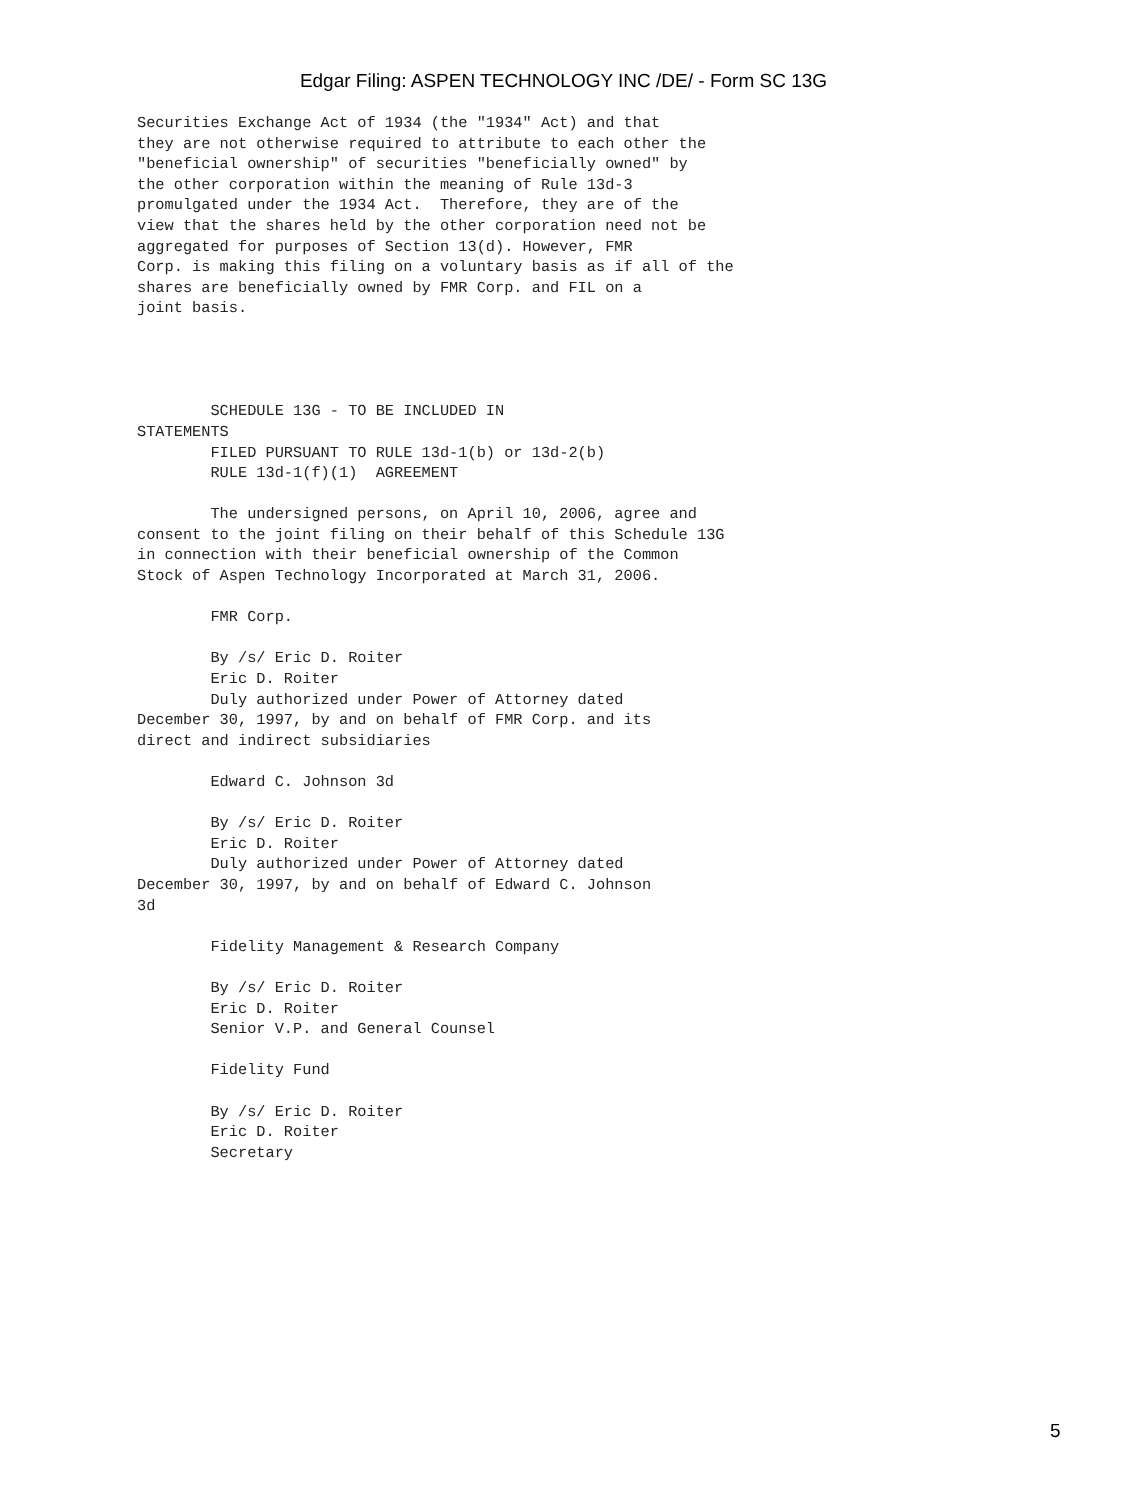Edgar Filing: ASPEN TECHNOLOGY INC /DE/ - Form SC 13G
Securities Exchange Act of 1934 (the "1934" Act) and that
they are not otherwise required to attribute to each other the
"beneficial ownership" of securities "beneficially owned" by
the other corporation within the meaning of Rule 13d-3
promulgated under the 1934 Act.  Therefore, they are of the
view that the shares held by the other corporation need not be
aggregated for purposes of Section 13(d). However, FMR
Corp. is making this filing on a voluntary basis as if all of the
shares are beneficially owned by FMR Corp. and FIL on a
joint basis.




        SCHEDULE 13G - TO BE INCLUDED IN
STATEMENTS
        FILED PURSUANT TO RULE 13d-1(b) or 13d-2(b)
        RULE 13d-1(f)(1)  AGREEMENT

        The undersigned persons, on April 10, 2006, agree and
consent to the joint filing on their behalf of this Schedule 13G
in connection with their beneficial ownership of the Common
Stock of Aspen Technology Incorporated at March 31, 2006.

        FMR Corp.

        By /s/ Eric D. Roiter
        Eric D. Roiter
        Duly authorized under Power of Attorney dated
December 30, 1997, by and on behalf of FMR Corp. and its
direct and indirect subsidiaries

        Edward C. Johnson 3d

        By /s/ Eric D. Roiter
        Eric D. Roiter
        Duly authorized under Power of Attorney dated
December 30, 1997, by and on behalf of Edward C. Johnson
3d

        Fidelity Management & Research Company

        By /s/ Eric D. Roiter
        Eric D. Roiter
        Senior V.P. and General Counsel

        Fidelity Fund

        By /s/ Eric D. Roiter
        Eric D. Roiter
        Secretary
5